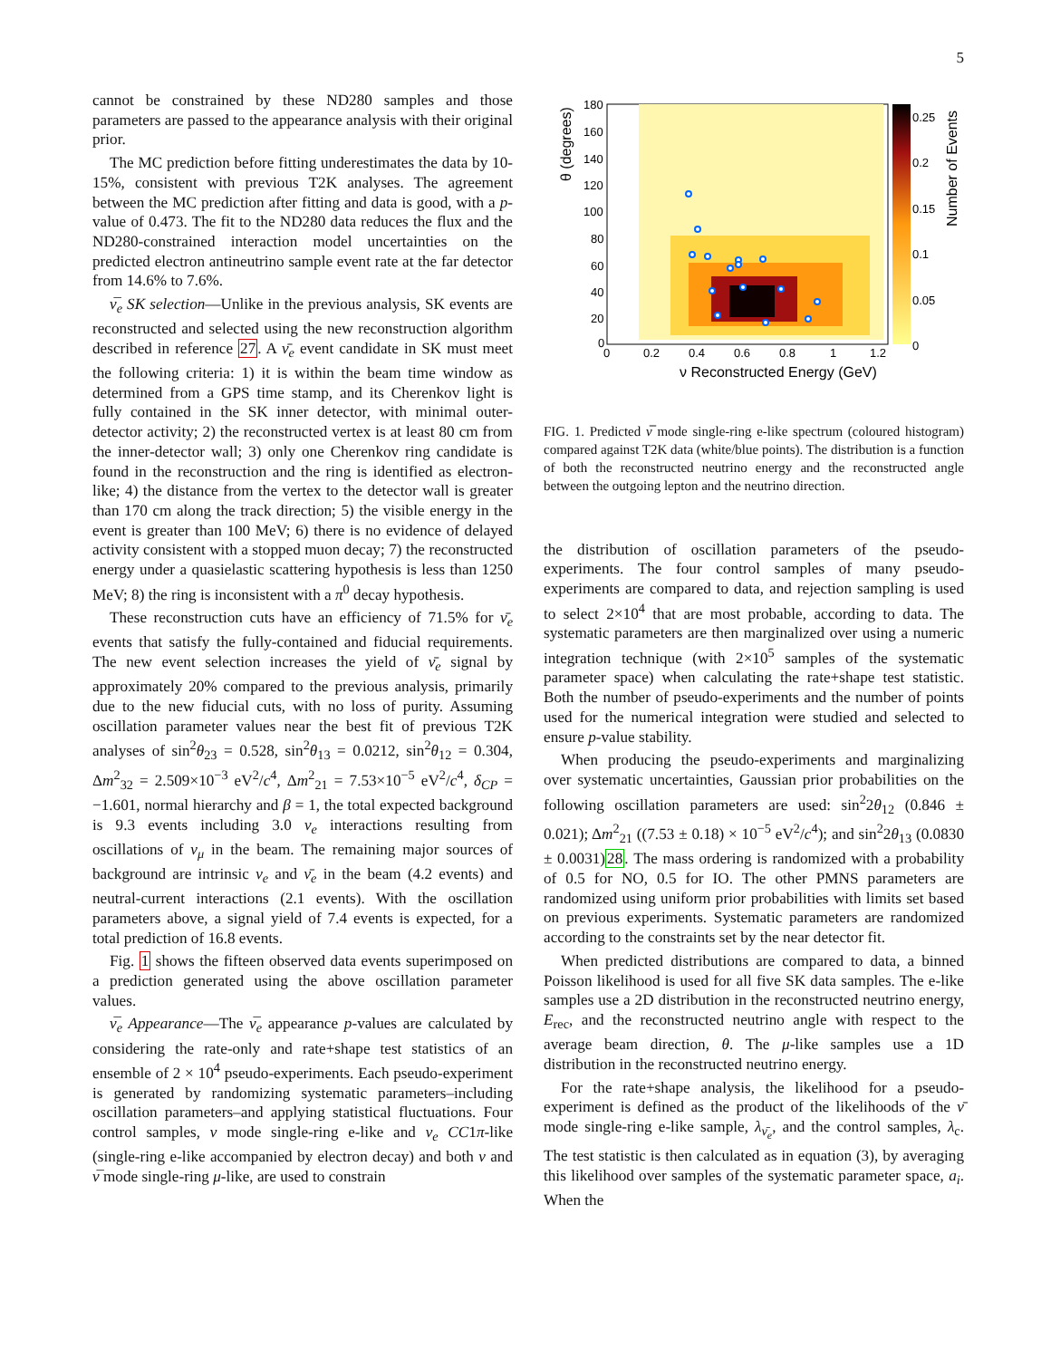5
cannot be constrained by these ND280 samples and those parameters are passed to the appearance analysis with their original prior.
The MC prediction before fitting underestimates the data by 10-15%, consistent with previous T2K analyses. The agreement between the MC prediction after fitting and data is good, with a p-value of 0.473. The fit to the ND280 data reduces the flux and the ND280-constrained interaction model uncertainties on the predicted electron antineutrino sample event rate at the far detector from 14.6% to 7.6%.
ν̅<sub>e</sub> SK selection—Unlike in the previous analysis, SK events are reconstructed and selected using the new reconstruction algorithm described in reference 27. A ν̄<sub>e</sub> event candidate in SK must meet the following criteria: 1) it is within the beam time window as determined from a GPS time stamp, and its Cherenkov light is fully contained in the SK inner detector, with minimal outer-detector activity; 2) the reconstructed vertex is at least 80 cm from the inner-detector wall; 3) only one Cherenkov ring candidate is found in the reconstruction and the ring is identified as electron-like; 4) the distance from the vertex to the detector wall is greater than 170 cm along the track direction; 5) the visible energy in the event is greater than 100 MeV; 6) there is no evidence of delayed activity consistent with a stopped muon decay; 7) the reconstructed energy under a quasielastic scattering hypothesis is less than 1250 MeV; 8) the ring is inconsistent with a π<sup>0</sup> decay hypothesis.
These reconstruction cuts have an efficiency of 71.5% for ν̄<sub>e</sub> events that satisfy the fully-contained and fiducial requirements. The new event selection increases the yield of ν̄<sub>e</sub> signal by approximately 20% compared to the previous analysis, primarily due to the new fiducial cuts, with no loss of purity. Assuming oscillation parameter values near the best fit of previous T2K analyses of sin<sup>2</sup>θ<sub>23</sub> = 0.528, sin<sup>2</sup>θ<sub>13</sub> = 0.0212, sin<sup>2</sup>θ<sub>12</sub> = 0.304, Δm<sup>2</sup><sub>32</sub> = 2.509×10<sup>−3</sup> eV<sup>2</sup>/c<sup>4</sup>, Δm<sup>2</sup><sub>21</sub> = 7.53×10<sup>−5</sup> eV<sup>2</sup>/c<sup>4</sup>, δ<sub>CP</sub> = −1.601, normal hierarchy and β = 1, the total expected background is 9.3 events including 3.0 ν<sub>e</sub> interactions resulting from oscillations of ν<sub>μ</sub> in the beam. The remaining major sources of background are intrinsic ν<sub>e</sub> and ν̄<sub>e</sub> in the beam (4.2 events) and neutral-current interactions (2.1 events). With the oscillation parameters above, a signal yield of 7.4 events is expected, for a total prediction of 16.8 events.
Fig. 1 shows the fifteen observed data events superimposed on a prediction generated using the above oscillation parameter values.
ν̅<sub>e</sub> Appearance—The ν̅<sub>e</sub> appearance p-values are calculated by considering the rate-only and rate+shape test statistics of an ensemble of 2 × 10<sup>4</sup> pseudo-experiments. Each pseudo-experiment is generated by randomizing systematic parameters–including oscillation parameters–and applying statistical fluctuations. Four control samples, ν mode single-ring e-like and ν<sub>e</sub> CC1π-like (single-ring e-like accompanied by electron decay) and both ν and ν̅ mode single-ring μ-like, are used to constrain
180
160
140
120
100
80
60
40
20
0
0
0.2
0.4
0.6
0.8
1
1.2
0.25
0.2
0.15
0.1
0.05
0
ν Reconstructed Energy (GeV)
θ (degrees)
Number of Events
FIG. 1. Predicted ν̅ mode single-ring e-like spectrum (coloured histogram) compared against T2K data (white/blue points). The distribution is a function of both the reconstructed neutrino energy and the reconstructed angle between the outgoing lepton and the neutrino direction.
the distribution of oscillation parameters of the pseudo-experiments. The four control samples of many pseudo-experiments are compared to data, and rejection sampling is used to select 2×10<sup>4</sup> that are most probable, according to data. The systematic parameters are then marginalized over using a numeric integration technique (with 2×10<sup>5</sup> samples of the systematic parameter space) when calculating the rate+shape test statistic. Both the number of pseudo-experiments and the number of points used for the numerical integration were studied and selected to ensure p-value stability.
When producing the pseudo-experiments and marginalizing over systematic uncertainties, Gaussian prior probabilities on the following oscillation parameters are used: sin<sup>2</sup>2θ<sub>12</sub> (0.846 ± 0.021); Δm<sup>2</sup><sub>21</sub> ((7.53 ± 0.18) × 10<sup>−5</sup> eV<sup>2</sup>/c<sup>4</sup>); and sin<sup>2</sup>2θ<sub>13</sub> (0.0830 ± 0.0031)28. The mass ordering is randomized with a probability of 0.5 for NO, 0.5 for IO. The other PMNS parameters are randomized using uniform prior probabilities with limits set based on previous experiments. Systematic parameters are randomized according to the constraints set by the near detector fit.
When predicted distributions are compared to data, a binned Poisson likelihood is used for all five SK data samples. The e-like samples use a 2D distribution in the reconstructed neutrino energy, E<sub>rec</sub>, and the reconstructed neutrino angle with respect to the average beam direction, θ. The μ-like samples use a 1D distribution in the reconstructed neutrino energy.
For the rate+shape analysis, the likelihood for a pseudo-experiment is defined as the product of the likelihoods of the ν̄ mode single-ring e-like sample, λ<sub>ν̄<sub>e</sub></sub>, and the control samples, λ<sub>c</sub>. The test statistic is then calculated as in equation (3), by averaging this likelihood over samples of the systematic parameter space, a<sub>i</sub>. When the